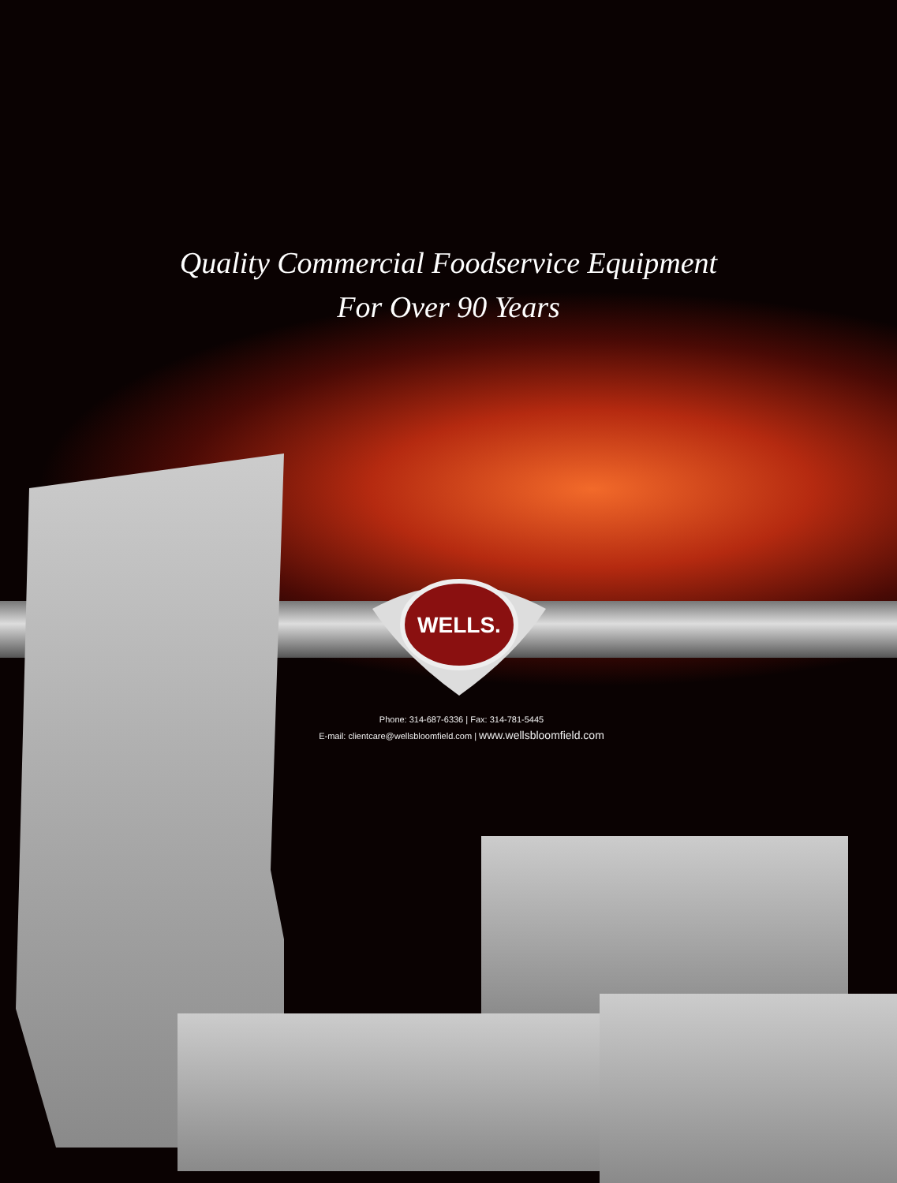Quality Commercial Foodservice Equipment
For Over 90 Years
WELLS.
Phone: 314-687-6336 | Fax: 314-781-5445
E-mail: clientcare@wellsbloomfield.com | www.wellsbloomfield.com